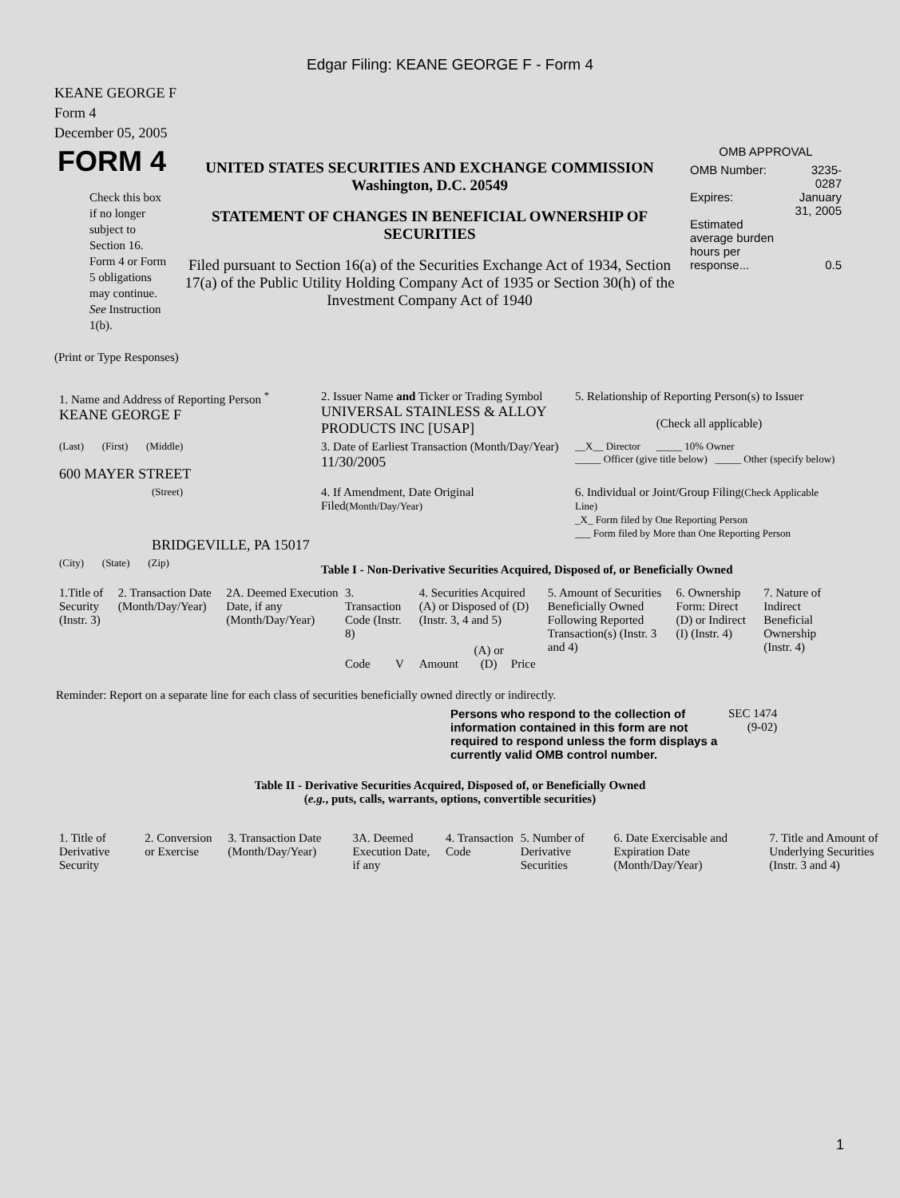Edgar Filing: KEANE GEORGE F - Form 4
KEANE GEORGE F
Form 4
December 05, 2005
| FORM 4 Check this box if no longer subject to Section 16. Form 4 or Form 5 obligations may continue. See Instruction 1(b). | UNITED STATES SECURITIES AND EXCHANGE COMMISSION Washington, D.C. 20549 STATEMENT OF CHANGES IN BENEFICIAL OWNERSHIP OF SECURITIES Filed pursuant to Section 16(a) of the Securities Exchange Act of 1934, Section 17(a) of the Public Utility Holding Company Act of 1935 or Section 30(h) of the Investment Company Act of 1940 | OMB APPROVAL / OMB Number: / 3235-0287 / / Expires: / January 31, 2005 / / Estimated average burden hours per response... / 0.5 / |
(Print or Type Responses)
| 1. Name and Address of Reporting Person <sup>*</sup> KEANE GEORGE F | 2. Issuer Name and Ticker or Trading Symbol UNIVERSAL STAINLESS & ALLOY PRODUCTS INC [USAP] | 5. Relationship of Reporting Person(s) to Issuer (Check all applicable) |
| (Last) (First) (Middle) 600 MAYER STREET | 3. Date of Earliest Transaction (Month/Day/Year) 11/30/2005 | __X__ Director _____ 10% Owner _____ Officer (give title below) _____ Other (specify below) |
| (Street) BRIDGEVILLE, PA 15017 | 4. If Amendment, Date Original Filed (Month/Day/Year) | 6. Individual or Joint/Group Filing (Check Applicable Line) _X_ Form filed by One Reporting Person ___ Form filed by More than One Reporting Person |
| (City) (State) (Zip) | Table I - Non-Derivative Securities Acquired, Disposed of, or Beneficially Owned | |
| 1.Title of Security (Instr. 3) | 2. Transaction Date (Month/Day/Year) | 2A. Deemed Execution Date, if any (Month/Day/Year) | 3. Transaction Code (Instr. 8) | | 4. Securities Acquired (A) or Disposed of (D) (Instr. 3, 4 and 5) | | | 5. Amount of Securities Beneficially Owned Following Reported Transaction(s) (Instr. 3 and 4) | 6. Ownership Form: Direct (D) or Indirect (I) (Instr. 4) | 7. Nature of Indirect Beneficial Ownership (Instr. 4) |
| --- | --- | --- | --- | --- | --- | --- | --- | --- | --- | --- |
| | | | Code | V | Amount | (A) or (D) | Price | | | |
Reminder: Report on a separate line for each class of securities beneficially owned directly or indirectly.
| Persons who respond to the collection of information contained in this form are not required to respond unless the form displays a currently valid OMB control number. | SEC 1474 (9-02) |
Table II - Derivative Securities Acquired, Disposed of, or Beneficially Owned
(e.g., puts, calls, warrants, options, convertible securities)
| 1. Title of Derivative Security | 2. Conversion or Exercise | 3. Transaction Date (Month/Day/Year) | 3A. Deemed Execution Date, if any | 4. Transaction Code | 5. Number of Derivative Securities | 6. Date Exercisable and Expiration Date (Month/Day/Year) | 7. Title and Amount of Underlying Securities (Instr. 3 and 4) |
| --- | --- | --- | --- | --- | --- | --- | --- |
1